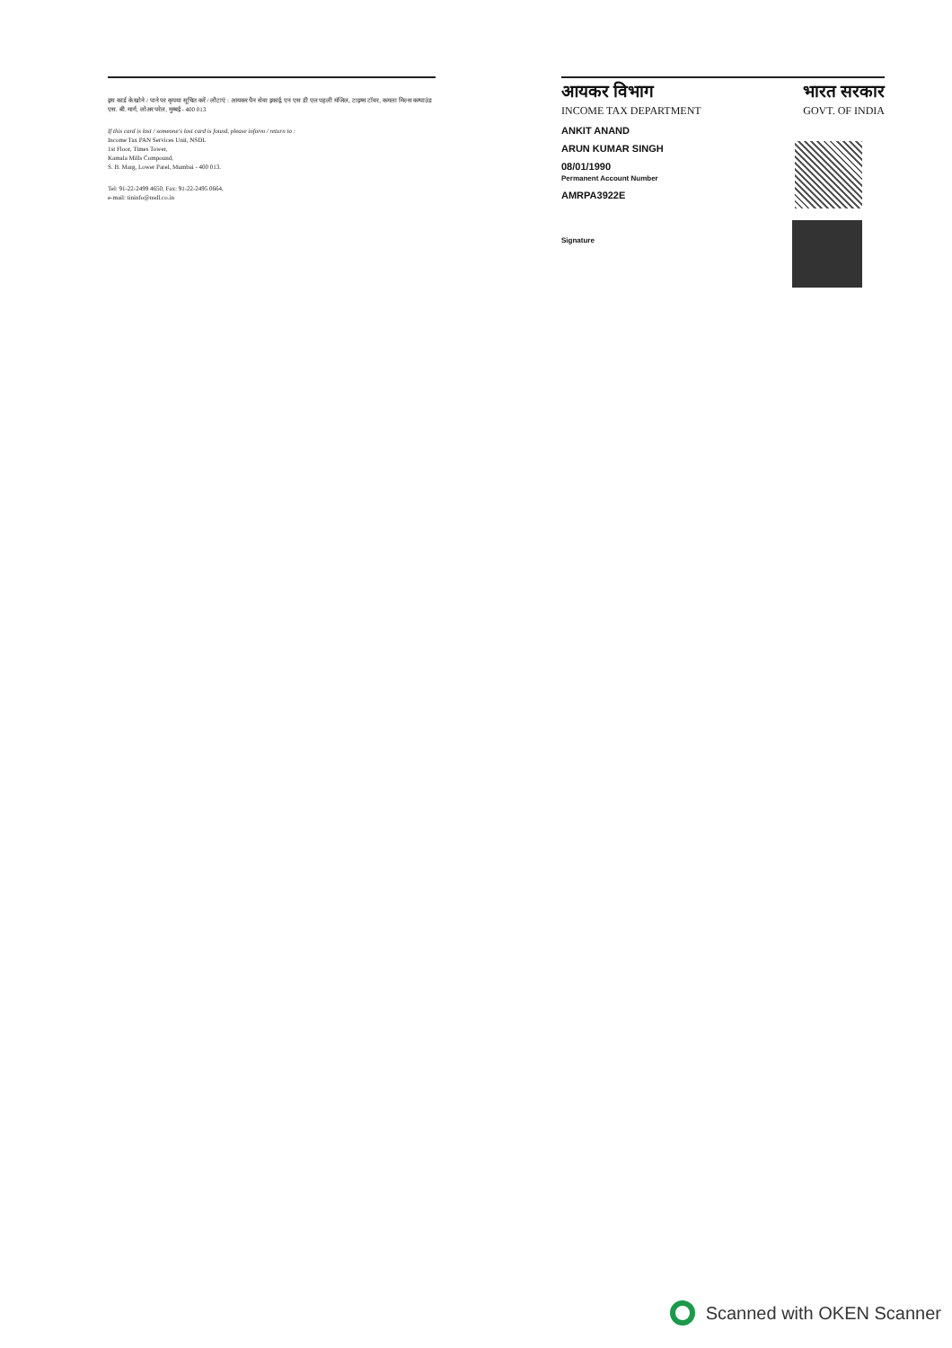इस कार्ड के खोने / पाने पर कृपया सूचित करें / लौटाएं : आयकर पैन सेवा इकाई, एन एस डी एल पहली मंजिल, टाइम्स टॉवर, कमला मिल्स कम्पाउंड एस. बी. मार्ग, लोअर परेल, मुम्बई - 400 013
If this card is lost / someone's lost card is found, please inform / return to :
Income Tax PAN Services Unit, NSDL
1st Floor, Times Tower,
Kamala Mills Compound,
S. B. Marg, Lower Parel, Mumbai - 400 013.
Tel: 91-22-2499 4650, Fax: 91-22-2495 0664,
e-mail: tininfo@nsdl.co.in
आयकर विभाग
INCOME TAX DEPARTMENT
भारत सरकार
GOVT. OF INDIA
ANKIT ANAND
ARUN KUMAR SINGH
08/01/1990
Permanent Account Number
AMRPA3922E
Signature
Scanned with OKEN Scanner